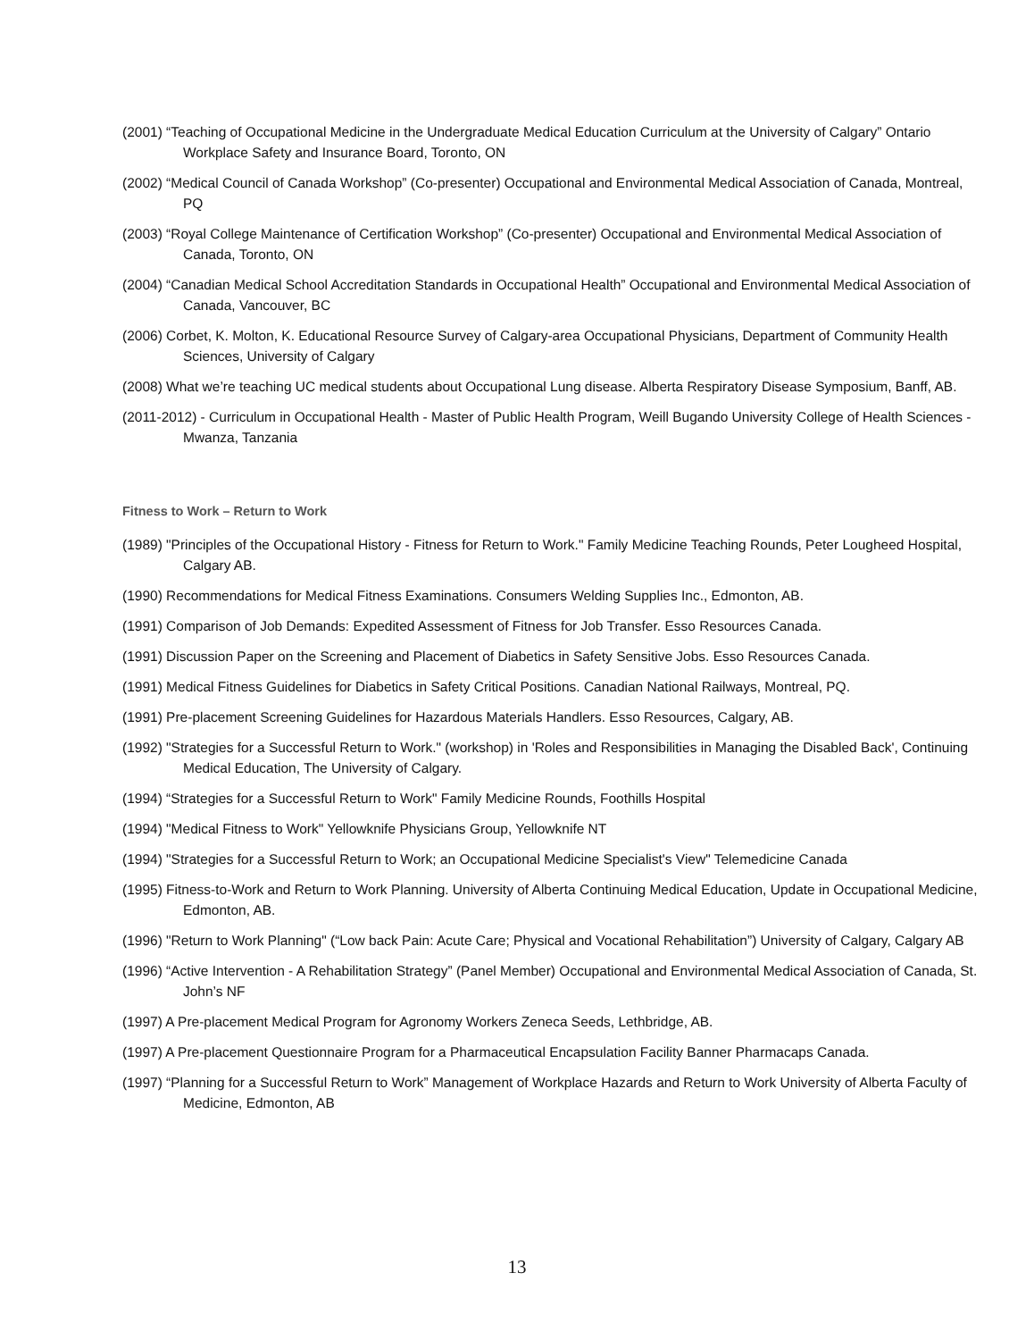(2001) “Teaching of Occupational Medicine in the Undergraduate Medical Education Curriculum at the University of Calgary” Ontario Workplace Safety and Insurance Board, Toronto, ON
(2002) “Medical Council of Canada Workshop” (Co-presenter) Occupational and Environmental Medical Association of Canada, Montreal, PQ
(2003) “Royal College Maintenance of Certification Workshop” (Co-presenter) Occupational and Environmental Medical Association of Canada, Toronto, ON
(2004) “Canadian Medical School Accreditation Standards in Occupational Health” Occupational and Environmental Medical Association of Canada, Vancouver, BC
(2006) Corbet, K. Molton, K. Educational Resource Survey of Calgary-area Occupational Physicians, Department of Community Health Sciences, University of Calgary
(2008) What we’re teaching UC medical students about Occupational Lung disease. Alberta Respiratory Disease Symposium, Banff, AB.
(2011-2012) - Curriculum in Occupational Health - Master of Public Health Program, Weill Bugando University College of Health Sciences - Mwanza, Tanzania
Fitness to Work – Return to Work
(1989) "Principles of the Occupational History - Fitness for Return to Work." Family Medicine Teaching Rounds, Peter Lougheed Hospital, Calgary AB.
(1990) Recommendations for Medical Fitness Examinations. Consumers Welding Supplies Inc., Edmonton, AB.
(1991) Comparison of Job Demands: Expedited Assessment of Fitness for Job Transfer. Esso Resources Canada.
(1991) Discussion Paper on the Screening and Placement of Diabetics in Safety Sensitive Jobs. Esso Resources Canada.
(1991) Medical Fitness Guidelines for Diabetics in Safety Critical Positions. Canadian National Railways, Montreal, PQ.
(1991) Pre-placement Screening Guidelines for Hazardous Materials Handlers. Esso Resources, Calgary, AB.
(1992) "Strategies for a Successful Return to Work." (workshop) in 'Roles and Responsibilities in Managing the Disabled Back', Continuing Medical Education, The University of Calgary.
(1994) “Strategies for a Successful Return to Work" Family Medicine Rounds, Foothills Hospital
(1994) "Medical Fitness to Work" Yellowknife Physicians Group, Yellowknife NT
(1994) "Strategies for a Successful Return to Work; an Occupational Medicine Specialist's View" Telemedicine Canada
(1995) Fitness-to-Work and Return to Work Planning. University of Alberta Continuing Medical Education, Update in Occupational Medicine, Edmonton, AB.
(1996) "Return to Work Planning" (“Low back Pain: Acute Care; Physical and Vocational Rehabilitation”) University of Calgary, Calgary AB
(1996) “Active Intervention - A Rehabilitation Strategy” (Panel Member) Occupational and Environmental Medical Association of Canada, St. John’s NF
(1997) A Pre-placement Medical Program for Agronomy Workers Zeneca Seeds, Lethbridge, AB.
(1997) A Pre-placement Questionnaire Program for a Pharmaceutical Encapsulation Facility Banner Pharmacaps Canada.
(1997) “Planning for a Successful Return to Work” Management of Workplace Hazards and Return to Work University of Alberta Faculty of Medicine, Edmonton, AB
13